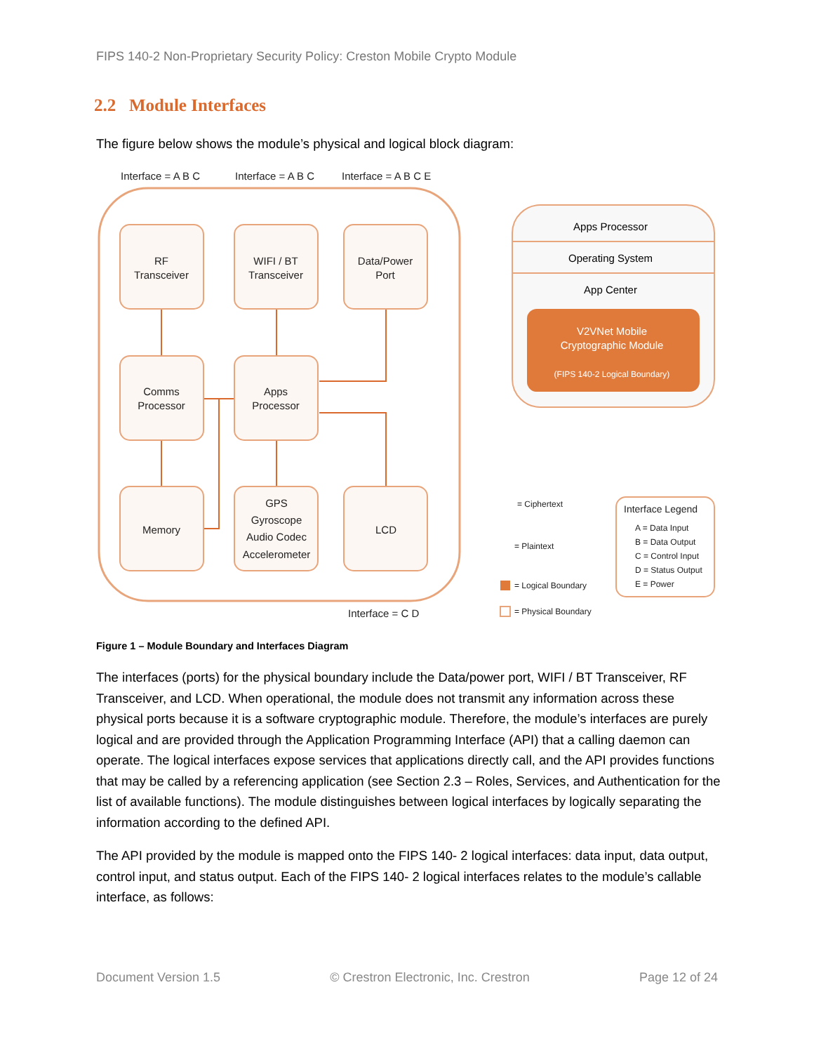FIPS 140-2 Non-Proprietary Security Policy: Creston Mobile Crypto Module
2.2 Module Interfaces
The figure below shows the module’s physical and logical block diagram:
Interface = A B C
Interface = A B C
Interface = A B C E
Interface = C D
RF
Transceiver
WIFI / BT
Transceiver
Data/Power
Port
Comms
Processor
Apps
Processor
Memory
GPS
Gyroscope
Audio Codec
Accelerometer
LCD
Apps Processor
Operating System
App Center
V2VNet Mobile
Cryptographic Module
(FIPS 140-2 Logical Boundary)
Interface Legend
A = Data Input
B = Data Output
C = Control Input
D = Status Output
E = Power
= Ciphertext
= Plaintext
= Logical Boundary
= Physical Boundary
Figure 1 – Module Boundary and Interfaces Diagram
The interfaces (ports) for the physical boundary include the Data/power port, WIFI / BT Transceiver, RF Transceiver, and LCD. When operational, the module does not transmit any information across these physical ports because it is a software cryptographic module. Therefore, the module’s interfaces are purely logical and are provided through the Application Programming Interface (API) that a calling daemon can operate. The logical interfaces expose services that applications directly call, and the API provides functions that may be called by a referencing application (see Section 2.3 – Roles, Services, and Authentication for the list of available functions). The module distinguishes between logical interfaces by logically separating the information according to the defined API.
The API provided by the module is mapped onto the FIPS 140- 2 logical interfaces: data input, data output, control input, and status output. Each of the FIPS 140- 2 logical interfaces relates to the module’s callable interface, as follows:
Document Version 1.5 © Crestron Electronic, Inc. Crestron Page 12 of 24